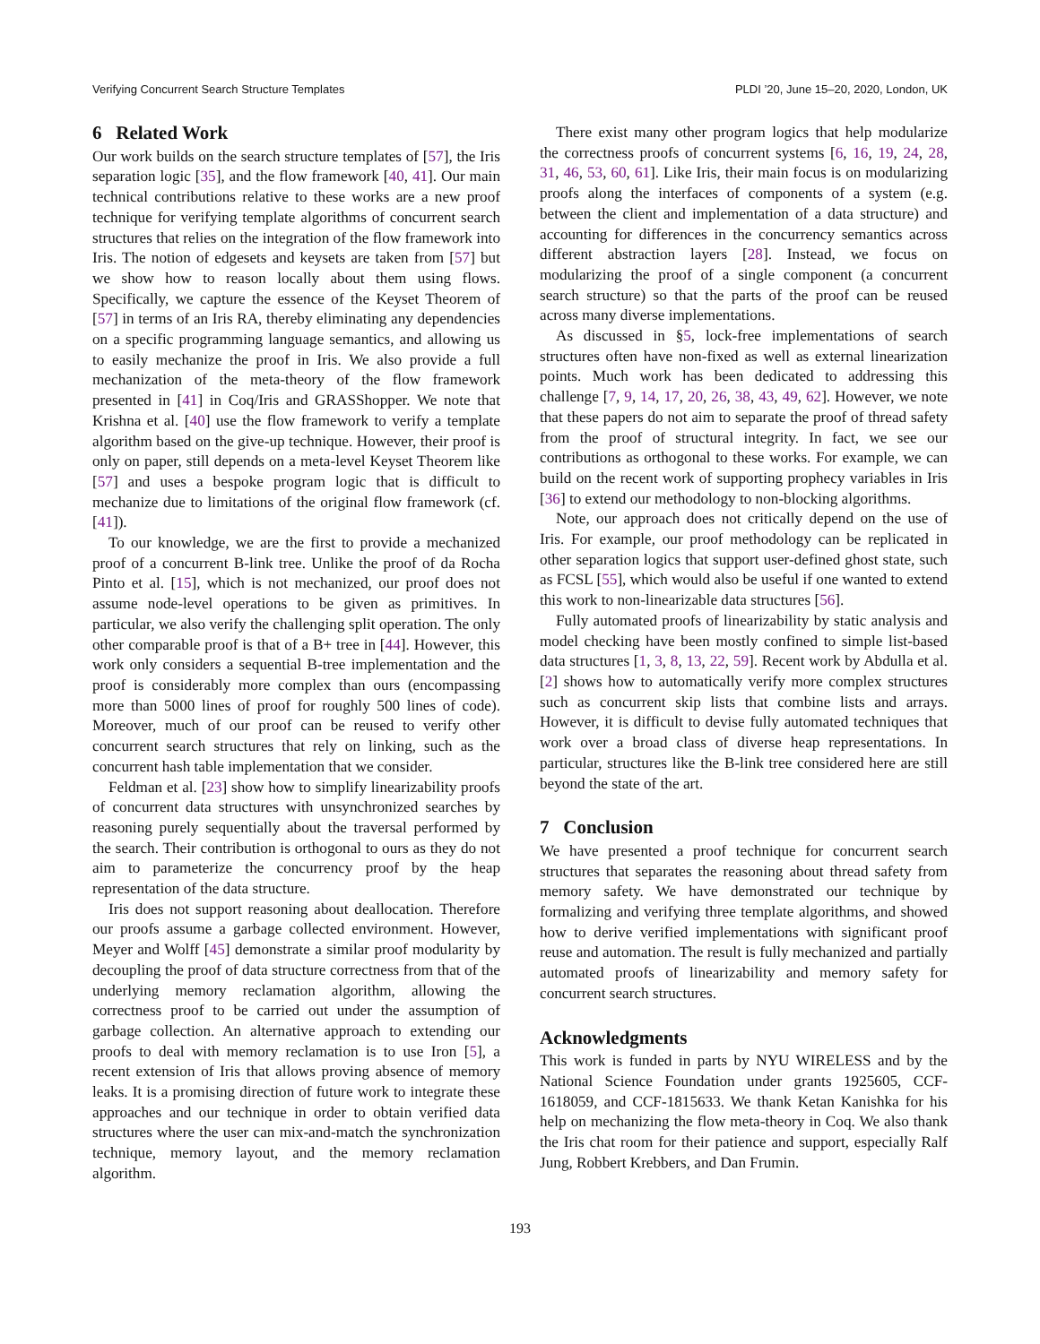Verifying Concurrent Search Structure Templates PLDI ’20, June 15–20, 2020, London, UK
6 Related Work
Our work builds on the search structure templates of [57], the Iris separation logic [35], and the flow framework [40, 41]. Our main technical contributions relative to these works are a new proof technique for verifying template algorithms of concurrent search structures that relies on the integration of the flow framework into Iris. The notion of edgesets and keysets are taken from [57] but we show how to reason locally about them using flows. Specifically, we capture the essence of the Keyset Theorem of [57] in terms of an Iris RA, thereby eliminating any dependencies on a specific programming language semantics, and allowing us to easily mechanize the proof in Iris. We also provide a full mechanization of the meta-theory of the flow framework presented in [41] in Coq/Iris and GRASShopper. We note that Krishna et al. [40] use the flow framework to verify a template algorithm based on the give-up technique. However, their proof is only on paper, still depends on a meta-level Keyset Theorem like [57] and uses a bespoke program logic that is difficult to mechanize due to limitations of the original flow framework (cf. [41]).
To our knowledge, we are the first to provide a mechanized proof of a concurrent B-link tree. Unlike the proof of da Rocha Pinto et al. [15], which is not mechanized, our proof does not assume node-level operations to be given as primitives. In particular, we also verify the challenging split operation. The only other comparable proof is that of a B+ tree in [44]. However, this work only considers a sequential B-tree implementation and the proof is considerably more complex than ours (encompassing more than 5000 lines of proof for roughly 500 lines of code). Moreover, much of our proof can be reused to verify other concurrent search structures that rely on linking, such as the concurrent hash table implementation that we consider.
Feldman et al. [23] show how to simplify linearizability proofs of concurrent data structures with unsynchronized searches by reasoning purely sequentially about the traversal performed by the search. Their contribution is orthogonal to ours as they do not aim to parameterize the concurrency proof by the heap representation of the data structure.
Iris does not support reasoning about deallocation. Therefore our proofs assume a garbage collected environment. However, Meyer and Wolff [45] demonstrate a similar proof modularity by decoupling the proof of data structure correctness from that of the underlying memory reclamation algorithm, allowing the correctness proof to be carried out under the assumption of garbage collection. An alternative approach to extending our proofs to deal with memory reclamation is to use Iron [5], a recent extension of Iris that allows proving absence of memory leaks. It is a promising direction of future work to integrate these approaches and our technique in order to obtain verified data structures where the user can mix-and-match the synchronization technique, memory layout, and the memory reclamation algorithm.
There exist many other program logics that help modularize the correctness proofs of concurrent systems [6, 16, 19, 24, 28, 31, 46, 53, 60, 61]. Like Iris, their main focus is on modularizing proofs along the interfaces of components of a system (e.g. between the client and implementation of a data structure) and accounting for differences in the concurrency semantics across different abstraction layers [28]. Instead, we focus on modularizing the proof of a single component (a concurrent search structure) so that the parts of the proof can be reused across many diverse implementations.
As discussed in §5, lock-free implementations of search structures often have non-fixed as well as external linearization points. Much work has been dedicated to addressing this challenge [7, 9, 14, 17, 20, 26, 38, 43, 49, 62]. However, we note that these papers do not aim to separate the proof of thread safety from the proof of structural integrity. In fact, we see our contributions as orthogonal to these works. For example, we can build on the recent work of supporting prophecy variables in Iris [36] to extend our methodology to non-blocking algorithms.
Note, our approach does not critically depend on the use of Iris. For example, our proof methodology can be replicated in other separation logics that support user-defined ghost state, such as FCSL [55], which would also be useful if one wanted to extend this work to non-linearizable data structures [56].
Fully automated proofs of linearizability by static analysis and model checking have been mostly confined to simple list-based data structures [1, 3, 8, 13, 22, 59]. Recent work by Abdulla et al. [2] shows how to automatically verify more complex structures such as concurrent skip lists that combine lists and arrays. However, it is difficult to devise fully automated techniques that work over a broad class of diverse heap representations. In particular, structures like the B-link tree considered here are still beyond the state of the art.
7 Conclusion
We have presented a proof technique for concurrent search structures that separates the reasoning about thread safety from memory safety. We have demonstrated our technique by formalizing and verifying three template algorithms, and showed how to derive verified implementations with significant proof reuse and automation. The result is fully mechanized and partially automated proofs of linearizability and memory safety for concurrent search structures.
Acknowledgments
This work is funded in parts by NYU WIRELESS and by the National Science Foundation under grants 1925605, CCF-1618059, and CCF-1815633. We thank Ketan Kanishka for his help on mechanizing the flow meta-theory in Coq. We also thank the Iris chat room for their patience and support, especially Ralf Jung, Robbert Krebbers, and Dan Frumin.
193